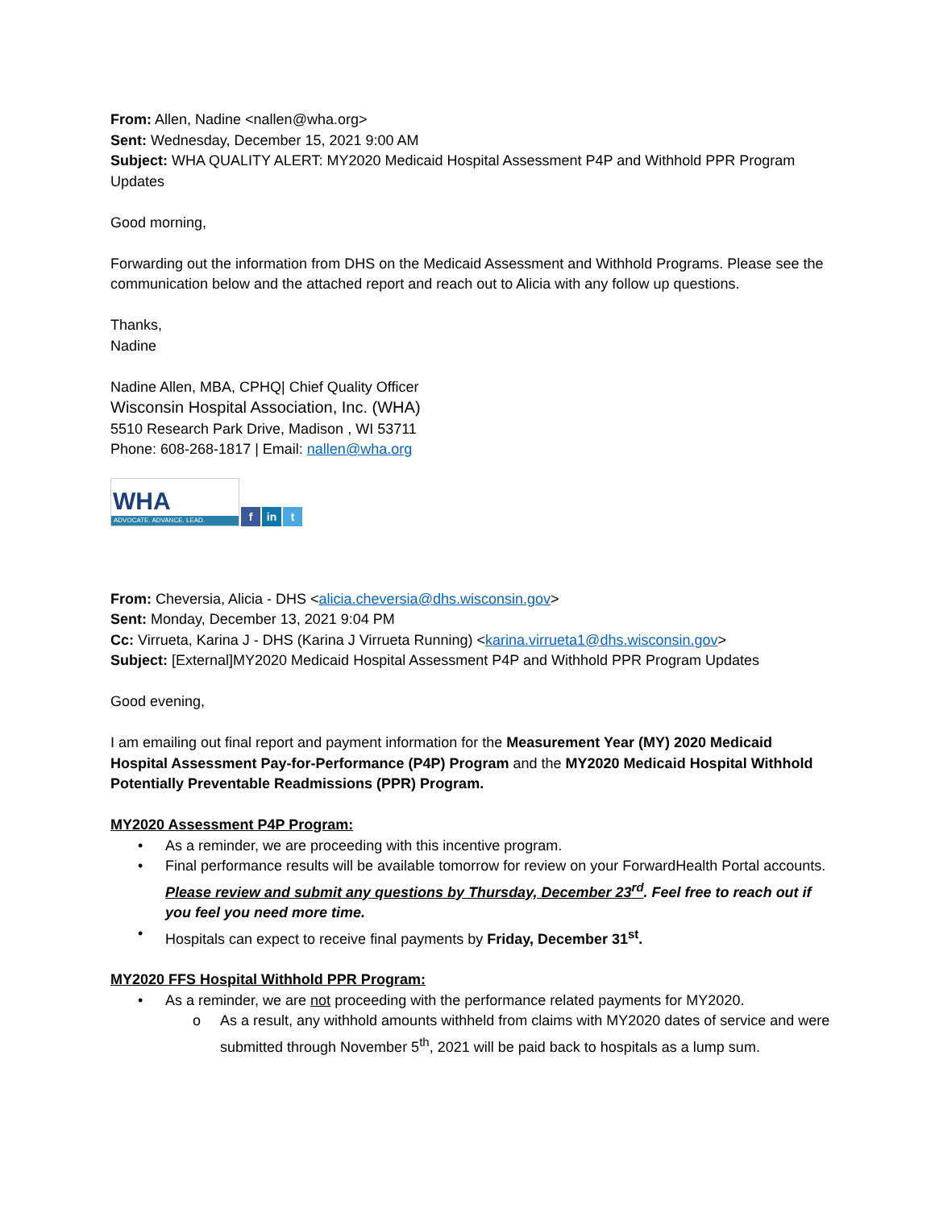From: Allen, Nadine <nallen@wha.org>
Sent: Wednesday, December 15, 2021 9:00 AM
Subject: WHA QUALITY ALERT: MY2020 Medicaid Hospital Assessment P4P and Withhold PPR Program Updates
Good morning,
Forwarding out the information from DHS on the Medicaid Assessment and Withhold Programs. Please see the communication below and the attached report and reach out to Alicia with any follow up questions.
Thanks,
Nadine
Nadine Allen, MBA, CPHQ| Chief Quality Officer
Wisconsin Hospital Association, Inc. (WHA)
5510 Research Park Drive, Madison , WI 53711
Phone: 608-268-1817 | Email: nallen@wha.org
WHA
ADVOCATE. ADVANCE. LEAD.
f
in
t
From: Cheversia, Alicia - DHS <alicia.cheversia@dhs.wisconsin.gov>
Sent: Monday, December 13, 2021 9:04 PM
Cc: Virrueta, Karina J - DHS (Karina J Virrueta Running) <karina.virrueta1@dhs.wisconsin.gov>
Subject: [External]MY2020 Medicaid Hospital Assessment P4P and Withhold PPR Program Updates
Good evening,
I am emailing out final report and payment information for the Measurement Year (MY) 2020 Medicaid Hospital Assessment Pay-for-Performance (P4P) Program and the MY2020 Medicaid Hospital Withhold Potentially Preventable Readmissions (PPR) Program.
MY2020 Assessment P4P Program:
• As a reminder, we are proceeding with this incentive program.
• Final performance results will be available tomorrow for review on your ForwardHealth Portal accounts. Please review and submit any questions by Thursday, December 23<sup>rd</sup>. Feel free to reach out if you feel you need more time.
• Hospitals can expect to receive final payments by Friday, December 31<sup>st</sup>.
MY2020 FFS Hospital Withhold PPR Program:
• As a reminder, we are not proceeding with the performance related payments for MY2020.
o As a result, any withhold amounts withheld from claims with MY2020 dates of service and were submitted through November 5<sup>th</sup>, 2021 will be paid back to hospitals as a lump sum.